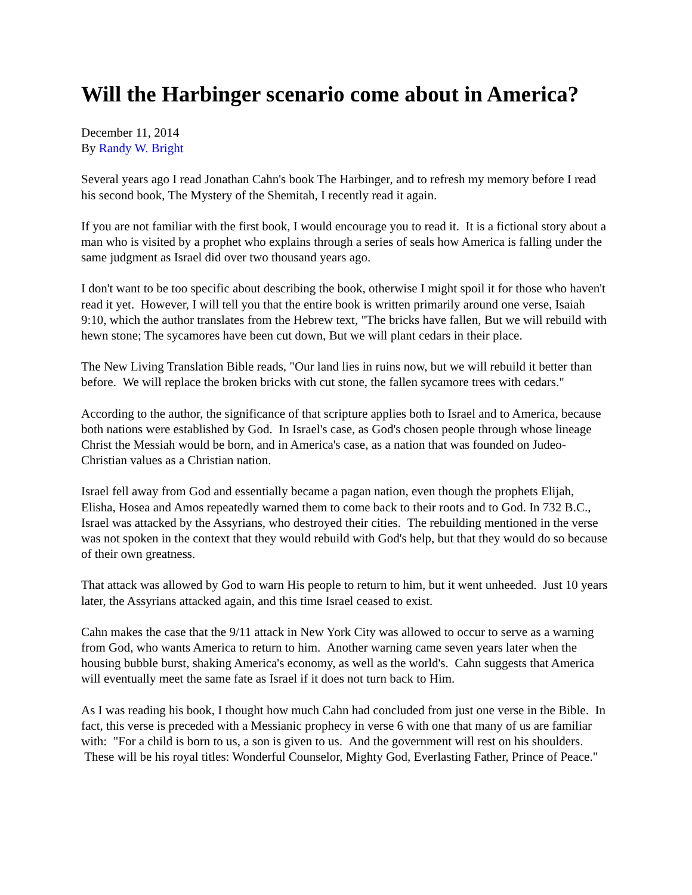Will the Harbinger scenario come about in America?
December 11, 2014
By Randy W. Bright
Several years ago I read Jonathan Cahn's book The Harbinger, and to refresh my memory before I read his second book, The Mystery of the Shemitah, I recently read it again.
If you are not familiar with the first book, I would encourage you to read it. It is a fictional story about a man who is visited by a prophet who explains through a series of seals how America is falling under the same judgment as Israel did over two thousand years ago.
I don't want to be too specific about describing the book, otherwise I might spoil it for those who haven't read it yet. However, I will tell you that the entire book is written primarily around one verse, Isaiah 9:10, which the author translates from the Hebrew text, "The bricks have fallen, But we will rebuild with hewn stone; The sycamores have been cut down, But we will plant cedars in their place.
The New Living Translation Bible reads, "Our land lies in ruins now, but we will rebuild it better than before. We will replace the broken bricks with cut stone, the fallen sycamore trees with cedars."
According to the author, the significance of that scripture applies both to Israel and to America, because both nations were established by God. In Israel's case, as God's chosen people through whose lineage Christ the Messiah would be born, and in America's case, as a nation that was founded on Judeo-Christian values as a Christian nation.
Israel fell away from God and essentially became a pagan nation, even though the prophets Elijah, Elisha, Hosea and Amos repeatedly warned them to come back to their roots and to God. In 732 B.C., Israel was attacked by the Assyrians, who destroyed their cities. The rebuilding mentioned in the verse was not spoken in the context that they would rebuild with God's help, but that they would do so because of their own greatness.
That attack was allowed by God to warn His people to return to him, but it went unheeded. Just 10 years later, the Assyrians attacked again, and this time Israel ceased to exist.
Cahn makes the case that the 9/11 attack in New York City was allowed to occur to serve as a warning from God, who wants America to return to him. Another warning came seven years later when the housing bubble burst, shaking America's economy, as well as the world's. Cahn suggests that America will eventually meet the same fate as Israel if it does not turn back to Him.
As I was reading his book, I thought how much Cahn had concluded from just one verse in the Bible. In fact, this verse is preceded with a Messianic prophecy in verse 6 with one that many of us are familiar with: "For a child is born to us, a son is given to us. And the government will rest on his shoulders. These will be his royal titles: Wonderful Counselor, Mighty God, Everlasting Father, Prince of Peace."